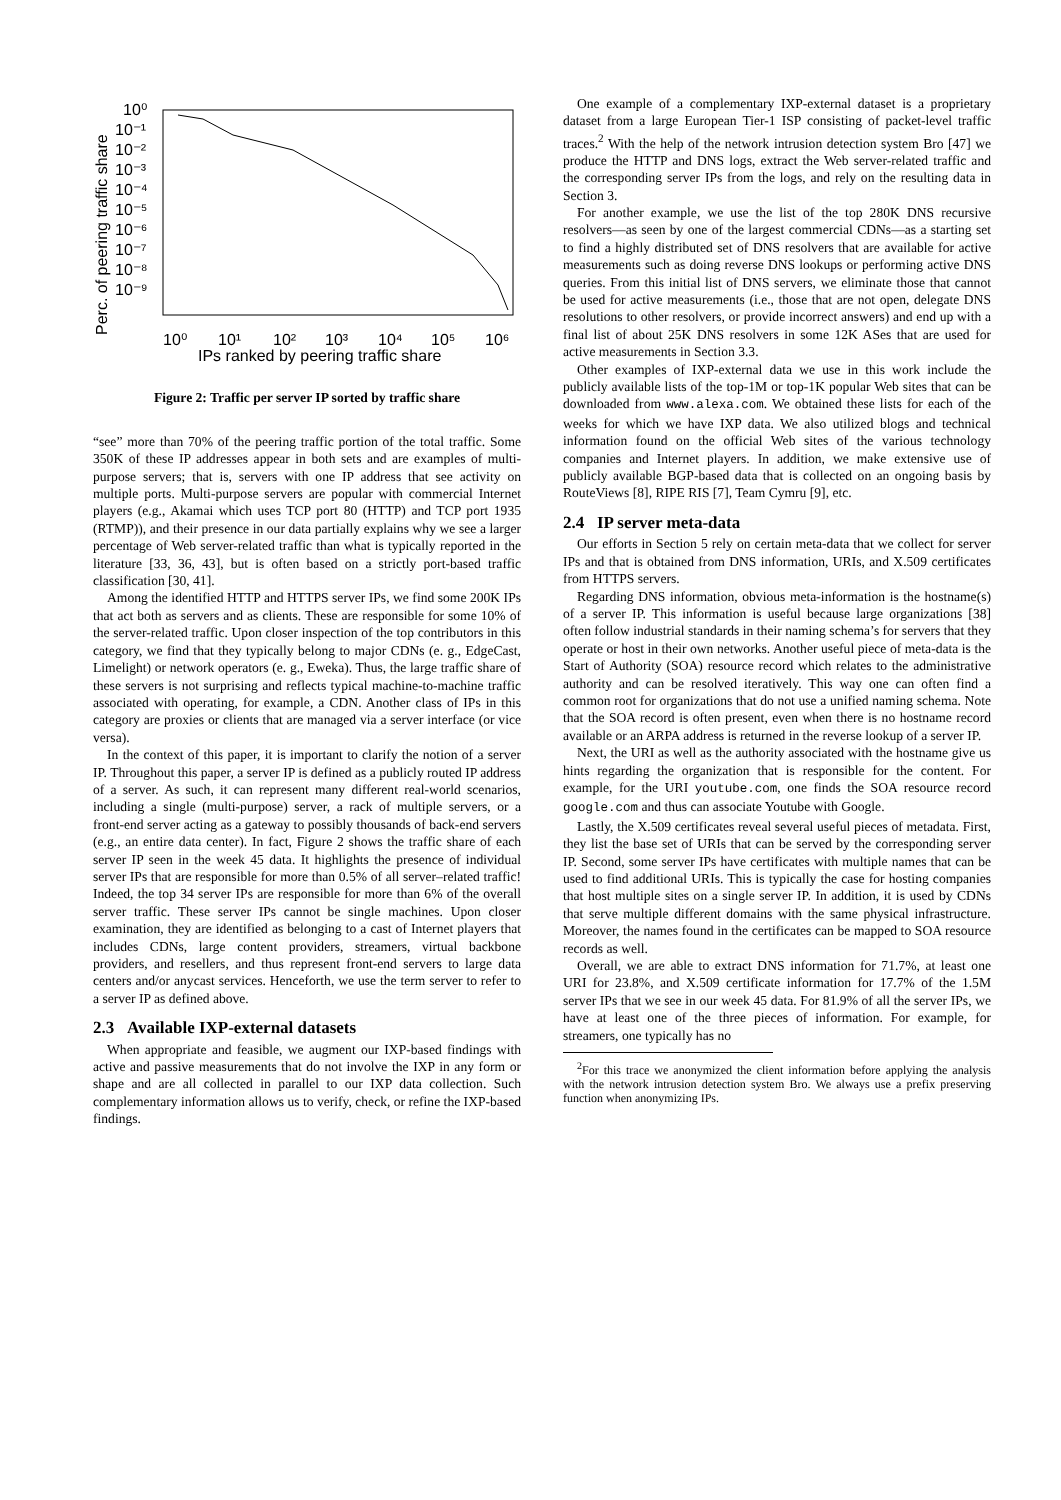10⁰
10⁻¹
10⁻²
10⁻³
10⁻⁴
10⁻⁵
10⁻⁶
10⁻⁷
10⁻⁸
10⁻⁹
10⁰
10¹
10²
10³
10⁴
10⁵
10⁶
IPs ranked by peering traffic share
Perc. of peering traffic share
Figure 2: Traffic per server IP sorted by traffic share
“see” more than 70% of the peering traffic portion of the total traffic. Some 350K of these IP addresses appear in both sets and are examples of multi-purpose servers; that is, servers with one IP address that see activity on multiple ports. Multi-purpose servers are popular with commercial Internet players (e.g., Akamai which uses TCP port 80 (HTTP) and TCP port 1935 (RTMP)), and their presence in our data partially explains why we see a larger percentage of Web server-related traffic than what is typically reported in the literature [33, 36, 43], but is often based on a strictly port-based traffic classification [30, 41].
Among the identified HTTP and HTTPS server IPs, we find some 200K IPs that act both as servers and as clients. These are responsible for some 10% of the server-related traffic. Upon closer inspection of the top contributors in this category, we find that they typically belong to major CDNs (e. g., EdgeCast, Limelight) or network operators (e. g., Eweka). Thus, the large traffic share of these servers is not surprising and reflects typical machine-to-machine traffic associated with operating, for example, a CDN. Another class of IPs in this category are proxies or clients that are managed via a server interface (or vice versa).
In the context of this paper, it is important to clarify the notion of a server IP. Throughout this paper, a server IP is defined as a publicly routed IP address of a server. As such, it can represent many different real-world scenarios, including a single (multi-purpose) server, a rack of multiple servers, or a front-end server acting as a gateway to possibly thousands of back-end servers (e.g., an entire data center). In fact, Figure 2 shows the traffic share of each server IP seen in the week 45 data. It highlights the presence of individual server IPs that are responsible for more than 0.5% of all server–related traffic! Indeed, the top 34 server IPs are responsible for more than 6% of the overall server traffic. These server IPs cannot be single machines. Upon closer examination, they are identified as belonging to a cast of Internet players that includes CDNs, large content providers, streamers, virtual backbone providers, and resellers, and thus represent front-end servers to large data centers and/or anycast services. Henceforth, we use the term server to refer to a server IP as defined above.
2.3 Available IXP-external datasets
When appropriate and feasible, we augment our IXP-based findings with active and passive measurements that do not involve the IXP in any form or shape and are all collected in parallel to our IXP data collection. Such complementary information allows us to verify, check, or refine the IXP-based findings.
One example of a complementary IXP-external dataset is a proprietary dataset from a large European Tier-1 ISP consisting of packet-level traffic traces.<sup>2</sup> With the help of the network intrusion detection system Bro [47] we produce the HTTP and DNS logs, extract the Web server-related traffic and the corresponding server IPs from the logs, and rely on the resulting data in Section 3.
For another example, we use the list of the top 280K DNS recursive resolvers—as seen by one of the largest commercial CDNs—as a starting set to find a highly distributed set of DNS resolvers that are available for active measurements such as doing reverse DNS lookups or performing active DNS queries. From this initial list of DNS servers, we eliminate those that cannot be used for active measurements (i.e., those that are not open, delegate DNS resolutions to other resolvers, or provide incorrect answers) and end up with a final list of about 25K DNS resolvers in some 12K ASes that are used for active measurements in Section 3.3.
Other examples of IXP-external data we use in this work include the publicly available lists of the top-1M or top-1K popular Web sites that can be downloaded from www.alexa.com. We obtained these lists for each of the weeks for which we have IXP data. We also utilized blogs and technical information found on the official Web sites of the various technology companies and Internet players. In addition, we make extensive use of publicly available BGP-based data that is collected on an ongoing basis by RouteViews [8], RIPE RIS [7], Team Cymru [9], etc.
2.4 IP server meta-data
Our efforts in Section 5 rely on certain meta-data that we collect for server IPs and that is obtained from DNS information, URIs, and X.509 certificates from HTTPS servers.
Regarding DNS information, obvious meta-information is the hostname(s) of a server IP. This information is useful because large organizations [38] often follow industrial standards in their naming schema’s for servers that they operate or host in their own networks. Another useful piece of meta-data is the Start of Authority (SOA) resource record which relates to the administrative authority and can be resolved iteratively. This way one can often find a common root for organizations that do not use a unified naming schema. Note that the SOA record is often present, even when there is no hostname record available or an ARPA address is returned in the reverse lookup of a server IP.
Next, the URI as well as the authority associated with the hostname give us hints regarding the organization that is responsible for the content. For example, for the URI youtube.com, one finds the SOA resource record google.com and thus can associate Youtube with Google.
Lastly, the X.509 certificates reveal several useful pieces of metadata. First, they list the base set of URIs that can be served by the corresponding server IP. Second, some server IPs have certificates with multiple names that can be used to find additional URIs. This is typically the case for hosting companies that host multiple sites on a single server IP. In addition, it is used by CDNs that serve multiple different domains with the same physical infrastructure. Moreover, the names found in the certificates can be mapped to SOA resource records as well.
Overall, we are able to extract DNS information for 71.7%, at least one URI for 23.8%, and X.509 certificate information for 17.7% of the 1.5M server IPs that we see in our week 45 data. For 81.9% of all the server IPs, we have at least one of the three pieces of information. For example, for streamers, one typically has no
<sup>2</sup> For this trace we anonymized the client information before applying the analysis with the network intrusion detection system Bro. We always use a prefix preserving function when anonymizing IPs.